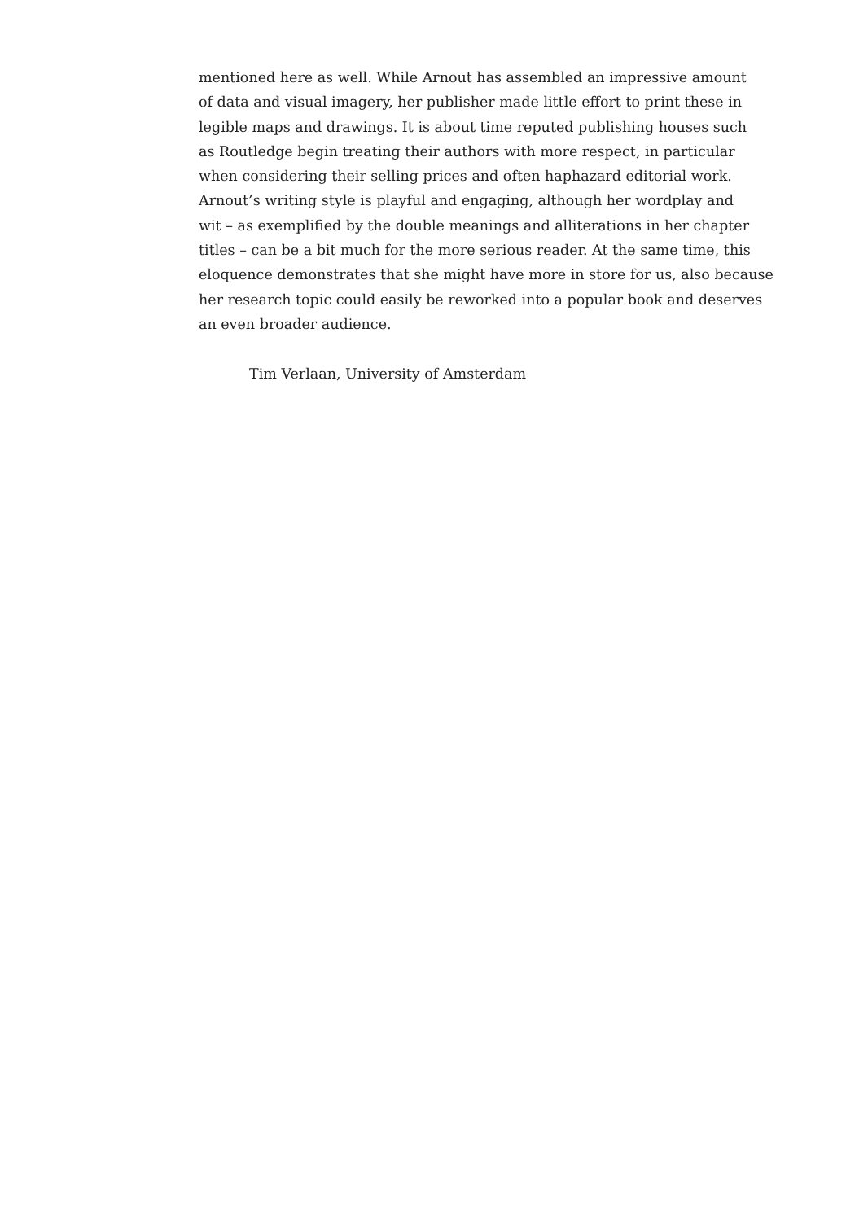mentioned here as well. While Arnout has assembled an impressive amount
of data and visual imagery, her publisher made little effort to print these in
legible maps and drawings. It is about time reputed publishing houses such
as Routledge begin treating their authors with more respect, in particular
when considering their selling prices and often haphazard editorial work.
Arnout’s writing style is playful and engaging, although her wordplay and
wit – as exemplified by the double meanings and alliterations in her chapter
titles – can be a bit much for the more serious reader. At the same time, this
eloquence demonstrates that she might have more in store for us, also because
her research topic could easily be reworked into a popular book and deserves
an even broader audience.
Tim Verlaan, University of Amsterdam